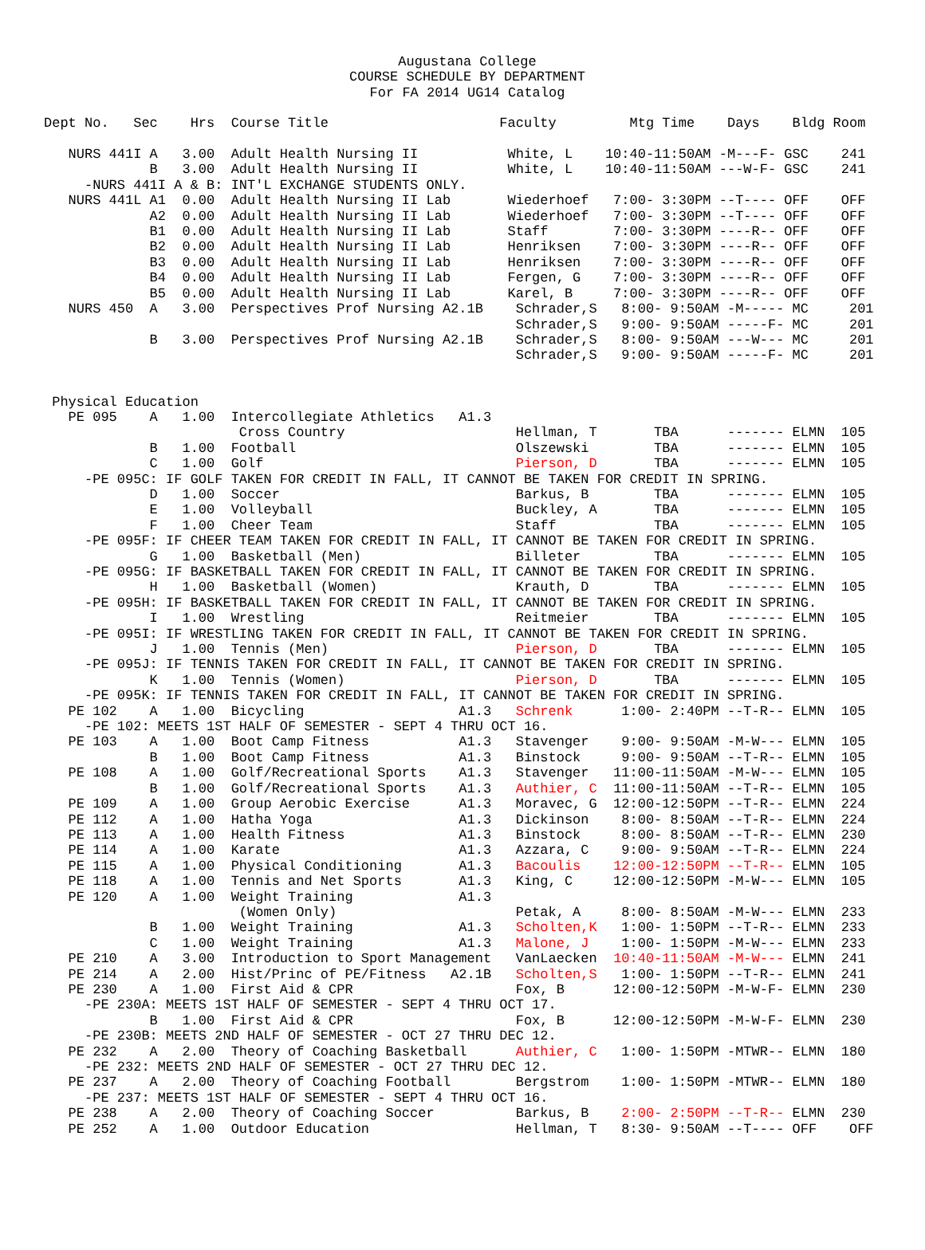Augustana College
COURSE SCHEDULE BY DEPARTMENT
For FA 2014 UG14 Catalog
Dept No.   Sec    Hrs  Course Title                     Faculty         Mtg Time    Days    Bldg Room

   NURS 441I A   3.00  Adult Health Nursing II           White, L    10:40-11:50AM -M---F- GSC    241
             B   3.00  Adult Health Nursing II           White, L    10:40-11:50AM ---W-F- GSC    241
     -NURS 441I A & B: INT'L EXCHANGE STUDENTS ONLY.
   NURS 441L A1  0.00  Adult Health Nursing II Lab       Wiederhoef   7:00- 3:30PM --T---- OFF    OFF
             A2  0.00  Adult Health Nursing II Lab       Wiederhoef   7:00- 3:30PM --T---- OFF    OFF
             B1  0.00  Adult Health Nursing II Lab       Staff        7:00- 3:30PM ----R-- OFF    OFF
             B2  0.00  Adult Health Nursing II Lab       Henriksen    7:00- 3:30PM ----R-- OFF    OFF
             B3  0.00  Adult Health Nursing II Lab       Henriksen    7:00- 3:30PM ----R-- OFF    OFF
             B4  0.00  Adult Health Nursing II Lab       Fergen, G    7:00- 3:30PM ----R-- OFF    OFF
             B5  0.00  Adult Health Nursing II Lab       Karel, B     7:00- 3:30PM ----R-- OFF    OFF
   NURS 450  A   3.00  Perspectives Prof Nursing A2.1B    Schrader,S   8:00- 9:50AM -M----- MC     201
                                                          Schrader,S   9:00- 9:50AM -----F- MC     201
             B   3.00  Perspectives Prof Nursing A2.1B    Schrader,S   8:00- 9:50AM ---W--- MC     201
                                                          Schrader,S   9:00- 9:50AM -----F- MC     201


 Physical Education
   PE 095    A   1.00  Intercollegiate Athletics   A1.3
                        Cross Country                     Hellman, T       TBA      ------- ELMN  105
             B   1.00  Football                           Olszewski        TBA      ------- ELMN  105
             C   1.00  Golf                               Pierson, D       TBA      ------- ELMN  105
     -PE 095C: IF GOLF TAKEN FOR CREDIT IN FALL, IT CANNOT BE TAKEN FOR CREDIT IN SPRING.
             D   1.00  Soccer                             Barkus, B        TBA      ------- ELMN  105
             E   1.00  Volleyball                         Buckley, A       TBA      ------- ELMN  105
             F   1.00  Cheer Team                         Staff            TBA      ------- ELMN  105
     -PE 095F: IF CHEER TEAM TAKEN FOR CREDIT IN FALL, IT CANNOT BE TAKEN FOR CREDIT IN SPRING.
             G   1.00  Basketball (Men)                   Billeter         TBA      ------- ELMN  105
     -PE 095G: IF BASKETBALL TAKEN FOR CREDIT IN FALL, IT CANNOT BE TAKEN FOR CREDIT IN SPRING.
             H   1.00  Basketball (Women)                 Krauth, D        TBA      ------- ELMN  105
     -PE 095H: IF BASKETBALL TAKEN FOR CREDIT IN FALL, IT CANNOT BE TAKEN FOR CREDIT IN SPRING.
             I   1.00  Wrestling                          Reitmeier        TBA      ------- ELMN  105
     -PE 095I: IF WRESTLING TAKEN FOR CREDIT IN FALL, IT CANNOT BE TAKEN FOR CREDIT IN SPRING.
             J   1.00  Tennis (Men)                       Pierson, D       TBA      ------- ELMN  105
     -PE 095J: IF TENNIS TAKEN FOR CREDIT IN FALL, IT CANNOT BE TAKEN FOR CREDIT IN SPRING.
             K   1.00  Tennis (Women)                     Pierson, D       TBA      ------- ELMN  105
     -PE 095K: IF TENNIS TAKEN FOR CREDIT IN FALL, IT CANNOT BE TAKEN FOR CREDIT IN SPRING.
   PE 102    A   1.00  Bicycling                   A1.3   Schrenk      1:00- 2:40PM --T-R-- ELMN  105
     -PE 102: MEETS 1ST HALF OF SEMESTER - SEPT 4 THRU OCT 16.
   PE 103    A   1.00  Boot Camp Fitness           A1.3   Stavenger    9:00- 9:50AM -M-W--- ELMN  105
             B   1.00  Boot Camp Fitness           A1.3   Binstock     9:00- 9:50AM --T-R-- ELMN  105
   PE 108    A   1.00  Golf/Recreational Sports    A1.3   Stavenger   11:00-11:50AM -M-W--- ELMN  105
             B   1.00  Golf/Recreational Sports    A1.3   Authier, C  11:00-11:50AM --T-R-- ELMN  105
   PE 109    A   1.00  Group Aerobic Exercise      A1.3   Moravec, G  12:00-12:50PM --T-R-- ELMN  224
   PE 112    A   1.00  Hatha Yoga                  A1.3   Dickinson    8:00- 8:50AM --T-R-- ELMN  224
   PE 113    A   1.00  Health Fitness              A1.3   Binstock     8:00- 8:50AM --T-R-- ELMN  230
   PE 114    A   1.00  Karate                      A1.3   Azzara, C    9:00- 9:50AM --T-R-- ELMN  224
   PE 115    A   1.00  Physical Conditioning       A1.3   Bacoulis    12:00-12:50PM --T-R-- ELMN  105
   PE 118    A   1.00  Tennis and Net Sports       A1.3   King, C     12:00-12:50PM -M-W--- ELMN  105
   PE 120    A   1.00  Weight Training             A1.3
                        (Women Only)                      Petak, A     8:00- 8:50AM -M-W--- ELMN  233
             B   1.00  Weight Training             A1.3   Scholten,K   1:00- 1:50PM --T-R-- ELMN  233
             C   1.00  Weight Training             A1.3   Malone, J    1:00- 1:50PM -M-W--- ELMN  233
   PE 210    A   3.00  Introduction to Sport Management   VanLaecken  10:40-11:50AM -M-W--- ELMN  241
   PE 214    A   2.00  Hist/Princ of PE/Fitness   A2.1B   Scholten,S   1:00- 1:50PM --T-R-- ELMN  241
   PE 230    A   1.00  First Aid & CPR                    Fox, B      12:00-12:50PM -M-W-F- ELMN  230
     -PE 230A: MEETS 1ST HALF OF SEMESTER - SEPT 4 THRU OCT 17.
             B   1.00  First Aid & CPR                    Fox, B      12:00-12:50PM -M-W-F- ELMN  230
     -PE 230B: MEETS 2ND HALF OF SEMESTER - OCT 27 THRU DEC 12.
   PE 232    A   2.00  Theory of Coaching Basketball      Authier, C   1:00- 1:50PM -MTWR-- ELMN  180
     -PE 232: MEETS 2ND HALF OF SEMESTER - OCT 27 THRU DEC 12.
   PE 237    A   2.00  Theory of Coaching Football        Bergstrom    1:00- 1:50PM -MTWR-- ELMN  180
     -PE 237: MEETS 1ST HALF OF SEMESTER - SEPT 4 THRU OCT 16.
   PE 238    A   2.00  Theory of Coaching Soccer          Barkus, B    2:00- 2:50PM --T-R-- ELMN  230
   PE 252    A   1.00  Outdoor Education                  Hellman, T   8:30- 9:50AM --T---- OFF    OFF